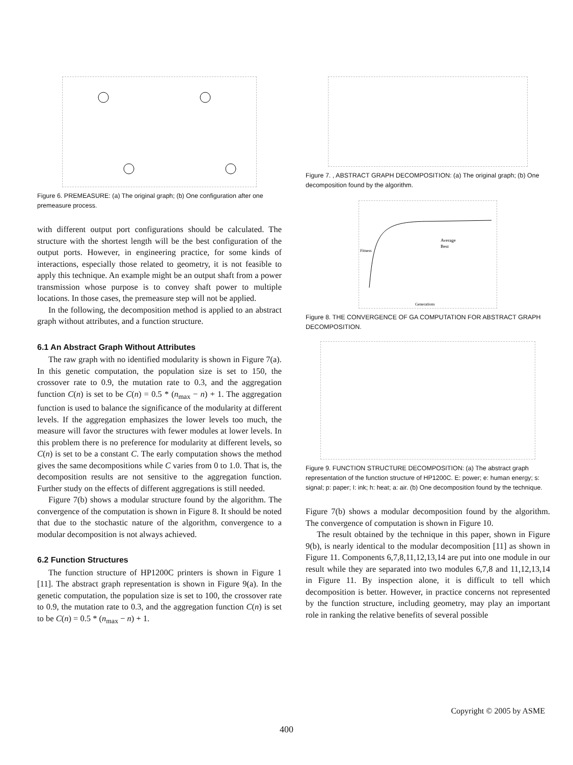Figure 6. PREMEASURE: (a) The original graph; (b) One configuration after one premeasure process.
with different output port configurations should be calculated. The structure with the shortest length will be the best configuration of the output ports. However, in engineering practice, for some kinds of interactions, especially those related to geometry, it is not feasible to apply this technique. An example might be an output shaft from a power transmission whose purpose is to convey shaft power to multiple locations. In those cases, the premeasure step will not be applied.
In the following, the decomposition method is applied to an abstract graph without attributes, and a function structure.
6.1 An Abstract Graph Without Attributes
The raw graph with no identified modularity is shown in Figure 7(a). In this genetic computation, the population size is set to 150, the crossover rate to 0.9, the mutation rate to 0.3, and the aggregation function C(n) is set to be C(n) = 0.5 * (n<sub>max</sub> − n) + 1. The aggregation function is used to balance the significance of the modularity at different levels. If the aggregation emphasizes the lower levels too much, the measure will favor the structures with fewer modules at lower levels. In this problem there is no preference for modularity at different levels, so C(n) is set to be a constant C. The early computation shows the method gives the same decompositions while C varies from 0 to 1.0. That is, the decomposition results are not sensitive to the aggregation function. Further study on the effects of different aggregations is still needed.
Figure 7(b) shows a modular structure found by the algorithm. The convergence of the computation is shown in Figure 8. It should be noted that due to the stochastic nature of the algorithm, convergence to a modular decomposition is not always achieved.
6.2 Function Structures
The function structure of HP1200C printers is shown in Figure 1 [11]. The abstract graph representation is shown in Figure 9(a). In the genetic computation, the population size is set to 100, the crossover rate to 0.9, the mutation rate to 0.3, and the aggregation function C(n) is set to be C(n) = 0.5 * (n<sub>max</sub> − n) + 1.
Figure 7. , ABSTRACT GRAPH DECOMPOSITION: (a) The original graph; (b) One decomposition found by the algorithm.
Average
Best
Generations
Fitness
Figure 8. THE CONVERGENCE OF GA COMPUTATION FOR ABSTRACT GRAPH DECOMPOSITION.
Figure 9. FUNCTION STRUCTURE DECOMPOSITION: (a) The abstract graph representation of the function structure of HP1200C. E: power; e: human energy; s: signal; p: paper; I: ink; h: heat; a: air. (b) One decomposition found by the technique.
Figure 7(b) shows a modular decomposition found by the algorithm. The convergence of computation is shown in Figure 10.
The result obtained by the technique in this paper, shown in Figure 9(b), is nearly identical to the modular decomposition [11] as shown in Figure 11. Components 6,7,8,11,12,13,14 are put into one module in our result while they are separated into two modules 6,7,8 and 11,12,13,14 in Figure 11. By inspection alone, it is difficult to tell which decomposition is better. However, in practice concerns not represented by the function structure, including geometry, may play an important role in ranking the relative benefits of several possible
Copyright © 2005 by ASME
400